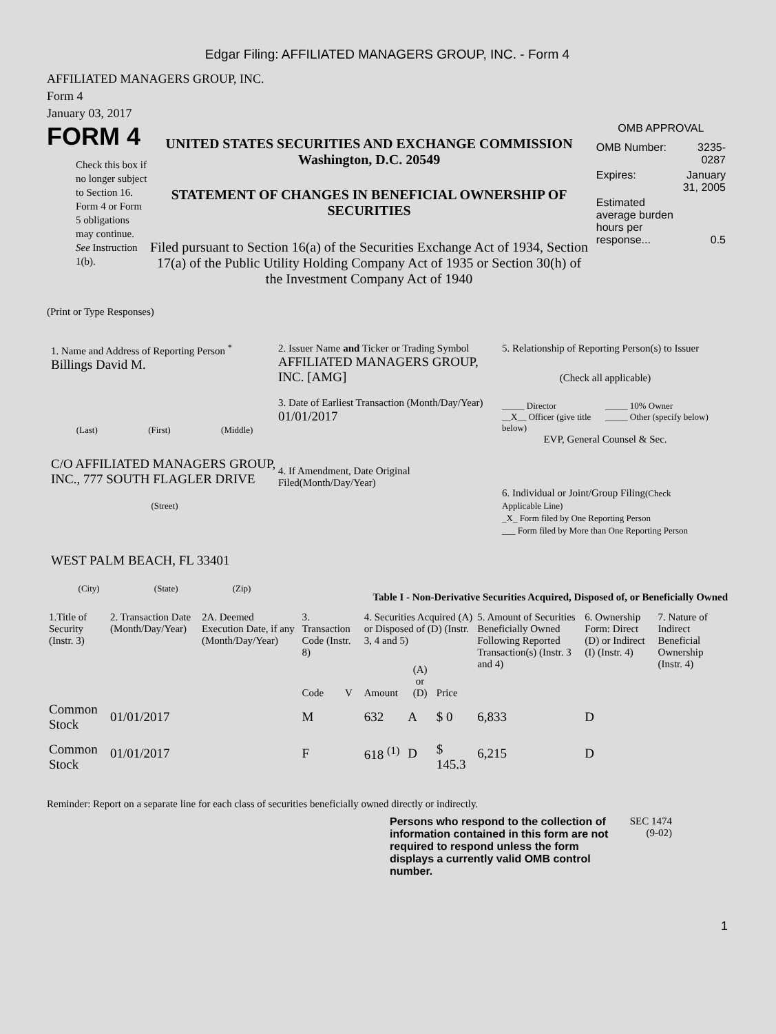Edgar Filing: AFFILIATED MANAGERS GROUP, INC. - Form 4
AFFILIATED MANAGERS GROUP, INC.
Form 4
January 03, 2017
FORM 4
Check this box if no longer subject to Section 16. Form 4 or Form 5 obligations may continue. See Instruction 1(b).
UNITED STATES SECURITIES AND EXCHANGE COMMISSION
Washington, D.C. 20549
STATEMENT OF CHANGES IN BENEFICIAL OWNERSHIP OF SECURITIES
Filed pursuant to Section 16(a) of the Securities Exchange Act of 1934, Section 17(a) of the Public Utility Holding Company Act of 1935 or Section 30(h) of the Investment Company Act of 1940
OMB APPROVAL
| OMB Number: | 3235-0287 |
| Expires: | January 31, 2005 |
| Estimated average burden hours per response... | 0.5 |
(Print or Type Responses)
1. Name and Address of Reporting Person <sup>*</sup>
Billings David M.
(Last) (First) (Middle)
C/O AFFILIATED MANAGERS GROUP, INC., 777 SOUTH FLAGLER DRIVE
(Street)
WEST PALM BEACH, FL 33401
(City) (State) (Zip)
2. Issuer Name and Ticker or Trading Symbol
AFFILIATED MANAGERS GROUP, INC. [AMG]
3. Date of Earliest Transaction (Month/Day/Year)
01/01/2017
4. If Amendment, Date Original Filed(Month/Day/Year)
5. Relationship of Reporting Person(s) to Issuer
(Check all applicable)
_____ Director _____ 10% Owner __X__ Officer (give title below) _____ Other (specify below)
EVP, General Counsel & Sec.
6. Individual or Joint/Group Filing(Check Applicable Line)
_X_ Form filed by One Reporting Person
___ Form filed by More than One Reporting Person
Table I - Non-Derivative Securities Acquired, Disposed of, or Beneficially Owned
| 1.Title of Security (Instr. 3) | 2. Transaction Date (Month/Day/Year) | 2A. Deemed Execution Date, if any (Month/Day/Year) | 3. Transaction Code (Instr. 8) | | 4. Securities Acquired (A) or Disposed of (D) (Instr. 3, 4 and 5) | | | 5. Amount of Securities Beneficially Owned Following Reported Transaction(s) (Instr. 3 and 4) | 6. Ownership Form: Direct (D) or Indirect (I) (Instr. 4) | 7. Nature of Indirect Beneficial Ownership (Instr. 4) |
| --- | --- | --- | --- | --- | --- | --- | --- | --- | --- | --- |
| | | | Code | V | Amount | (A) or (D) | Price | | | |
| Common Stock | 01/01/2017 | | M | | 632 | A | $ 0 | 6,833 | D | |
| Common Stock | 01/01/2017 | | F | | 618 <sup>(1)</sup> | D | $ 145.3 | 6,215 | D | |
Reminder: Report on a separate line for each class of securities beneficially owned directly or indirectly.
Persons who respond to the collection of information contained in this form are not required to respond unless the form displays a currently valid OMB control number.
SEC 1474 (9-02)
1